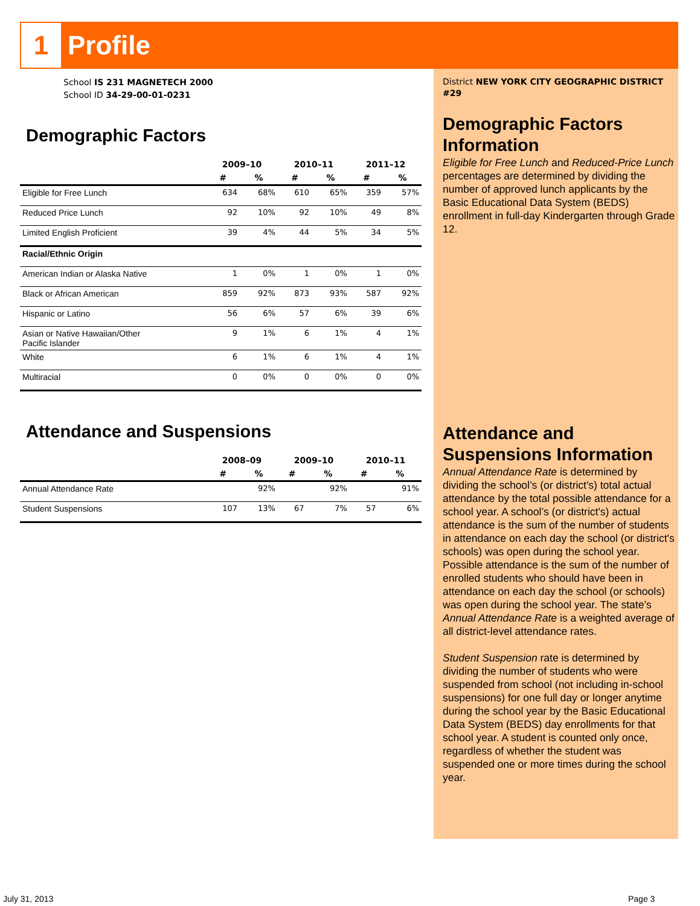1 Profile
School IS 231 MAGNETECH 2000
School ID 34-29-00-01-0231
Demographic Factors
| | 2009–10 | | 2010–11 | | 2011–12 | |
| --- | --- | --- | --- | --- | --- | --- |
| | # | % | # | % | # | % |
| Eligible for Free Lunch | 634 | 68% | 610 | 65% | 359 | 57% |
| Reduced Price Lunch | 92 | 10% | 92 | 10% | 49 | 8% |
| Limited English Proficient | 39 | 4% | 44 | 5% | 34 | 5% |
| Racial/Ethnic Origin | | | | | | |
| American Indian or Alaska Native | 1 | 0% | 1 | 0% | 1 | 0% |
| Black or African American | 859 | 92% | 873 | 93% | 587 | 92% |
| Hispanic or Latino | 56 | 6% | 57 | 6% | 39 | 6% |
| Asian or Native Hawaiian/Other Pacific Islander | 9 | 1% | 6 | 1% | 4 | 1% |
| White | 6 | 1% | 6 | 1% | 4 | 1% |
| Multiracial | 0 | 0% | 0 | 0% | 0 | 0% |
Attendance and Suspensions
| | 2008–09 | | 2009–10 | | 2010–11 | |
| --- | --- | --- | --- | --- | --- | --- |
| | # | % | # | % | # | % |
| Annual Attendance Rate | | 92% | | 92% | | 91% |
| Student Suspensions | 107 | 13% | 67 | 7% | 57 | 6% |
District NEW YORK CITY GEOGRAPHIC DISTRICT #29
Demographic Factors Information
Eligible for Free Lunch and Reduced-Price Lunch percentages are determined by dividing the number of approved lunch applicants by the Basic Educational Data System (BEDS) enrollment in full-day Kindergarten through Grade 12.
Attendance and Suspensions Information
Annual Attendance Rate is determined by dividing the school’s (or district's) total actual attendance by the total possible attendance for a school year. A school’s (or district's) actual attendance is the sum of the number of students in attendance on each day the school (or district's schools) was open during the school year. Possible attendance is the sum of the number of enrolled students who should have been in attendance on each day the school (or schools) was open during the school year. The state’s Annual Attendance Rate is a weighted average of all district-level attendance rates.
Student Suspension rate is determined by dividing the number of students who were suspended from school (not including in-school suspensions) for one full day or longer anytime during the school year by the Basic Educational Data System (BEDS) day enrollments for that school year. A student is counted only once, regardless of whether the student was suspended one or more times during the school year.
July 31, 2013 Page 3